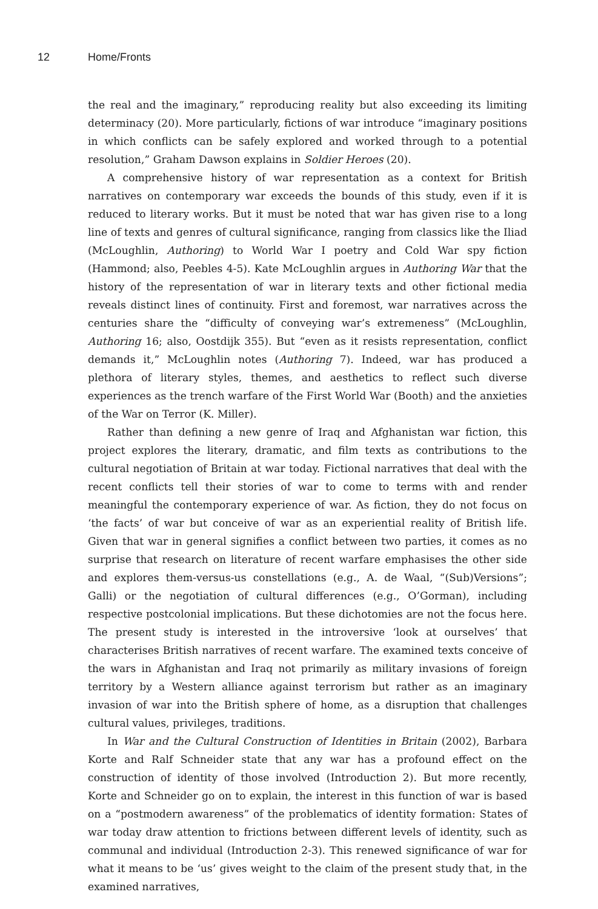12 Home/Fronts
the real and the imaginary,” reproducing reality but also exceeding its limiting determinacy (20). More particularly, fictions of war introduce “imaginary positions in which conflicts can be safely explored and worked through to a potential resolution,” Graham Dawson explains in Soldier Heroes (20).
A comprehensive history of war representation as a context for British narratives on contemporary war exceeds the bounds of this study, even if it is reduced to literary works. But it must be noted that war has given rise to a long line of texts and genres of cultural significance, ranging from classics like the Iliad (McLoughlin, Authoring) to World War I poetry and Cold War spy fiction (Hammond; also, Peebles 4-5). Kate McLoughlin argues in Authoring War that the history of the representation of war in literary texts and other fictional media reveals distinct lines of continuity. First and foremost, war narratives across the centuries share the “difficulty of conveying war’s extremeness” (McLoughlin, Authoring 16; also, Oostdijk 355). But “even as it resists representation, conflict demands it,” McLoughlin notes (Authoring 7). Indeed, war has produced a plethora of literary styles, themes, and aesthetics to reflect such diverse experiences as the trench warfare of the First World War (Booth) and the anxieties of the War on Terror (K. Miller).
Rather than defining a new genre of Iraq and Afghanistan war fiction, this project explores the literary, dramatic, and film texts as contributions to the cultural negotiation of Britain at war today. Fictional narratives that deal with the recent conflicts tell their stories of war to come to terms with and render meaningful the contemporary experience of war. As fiction, they do not focus on ‘the facts’ of war but conceive of war as an experiential reality of British life. Given that war in general signifies a conflict between two parties, it comes as no surprise that research on literature of recent warfare emphasises the other side and explores them-versus-us constellations (e.g., A. de Waal, “(Sub)Versions”; Galli) or the negotiation of cultural differences (e.g., O’Gorman), including respective postcolonial implications. But these dichotomies are not the focus here. The present study is interested in the introversive ‘look at ourselves’ that characterises British narratives of recent warfare. The examined texts conceive of the wars in Afghanistan and Iraq not primarily as military invasions of foreign territory by a Western alliance against terrorism but rather as an imaginary invasion of war into the British sphere of home, as a disruption that challenges cultural values, privileges, traditions.
In War and the Cultural Construction of Identities in Britain (2002), Barbara Korte and Ralf Schneider state that any war has a profound effect on the construction of identity of those involved (Introduction 2). But more recently, Korte and Schneider go on to explain, the interest in this function of war is based on a “postmodern awareness” of the problematics of identity formation: States of war today draw attention to frictions between different levels of identity, such as communal and individual (Introduction 2-3). This renewed significance of war for what it means to be ‘us’ gives weight to the claim of the present study that, in the examined narratives,